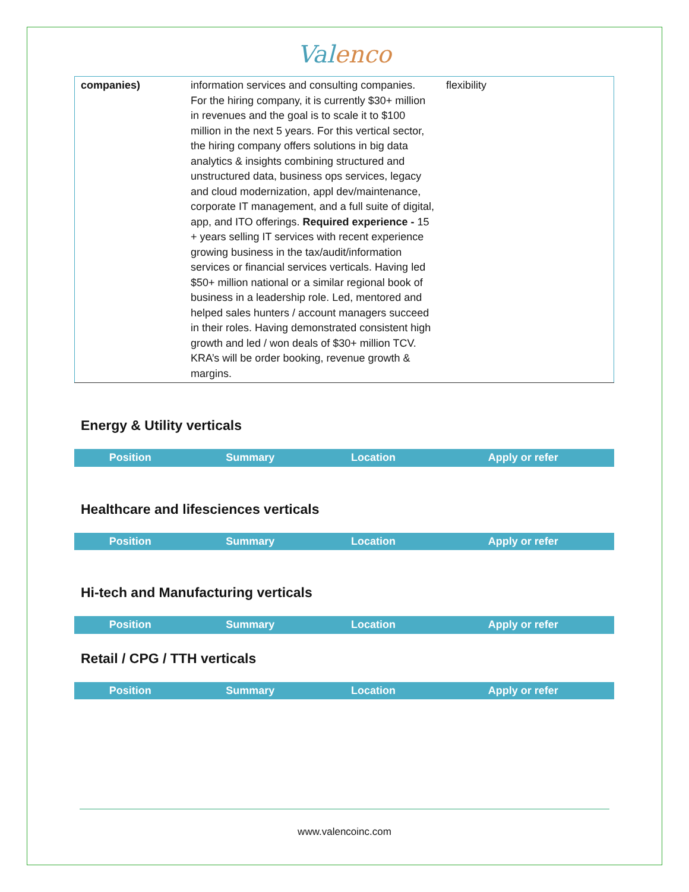Valenco
| companies) | information services and consulting companies. For the hiring company, it is currently $30+ million in revenues and the goal is to scale it to $100 million in the next 5 years. For this vertical sector, the hiring company offers solutions in big data analytics & insights combining structured and unstructured data, business ops services, legacy and cloud modernization, appl dev/maintenance, corporate IT management, and a full suite of digital, app, and ITO offerings. Required experience - 15 + years selling IT services with recent experience growing business in the tax/audit/information services or financial services verticals. Having led $50+ million national or a similar regional book of business in a leadership role. Led, mentored and helped sales hunters / account managers succeed in their roles. Having demonstrated consistent high growth and led / won deals of $30+ million TCV. KRA’s will be order booking, revenue growth & margins. | flexibility | |
Energy & Utility verticals
| Position | Summary | Location | Apply or refer |
| --- | --- | --- | --- |
Healthcare and lifesciences verticals
| Position | Summary | Location | Apply or refer |
| --- | --- | --- | --- |
Hi-tech and Manufacturing verticals
| Position | Summary | Location | Apply or refer |
| --- | --- | --- | --- |
Retail / CPG / TTH verticals
| Position | Summary | Location | Apply or refer |
| --- | --- | --- | --- |
www.valencoinc.com